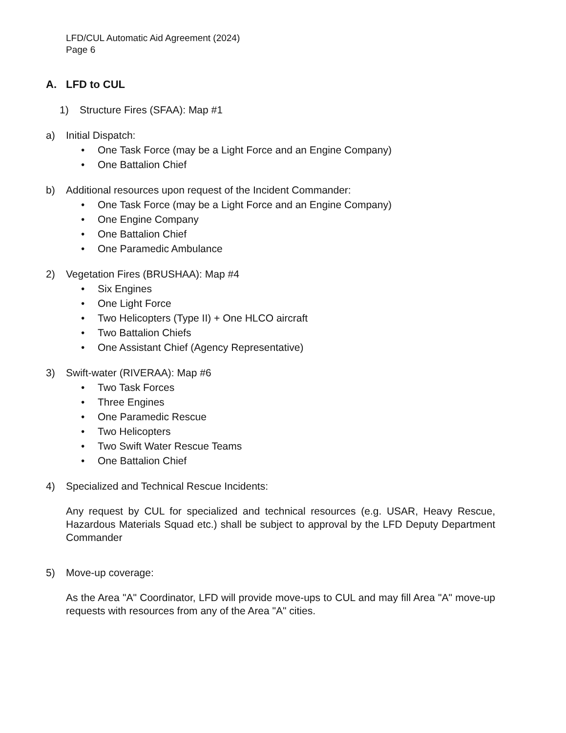LFD/CUL Automatic Aid Agreement (2024)
Page 6
A. LFD to CUL
1) Structure Fires (SFAA): Map #1
a) Initial Dispatch:
• One Task Force (may be a Light Force and an Engine Company)
• One Battalion Chief
b) Additional resources upon request of the Incident Commander:
• One Task Force (may be a Light Force and an Engine Company)
• One Engine Company
• One Battalion Chief
• One Paramedic Ambulance
2) Vegetation Fires (BRUSHAA): Map #4
• Six Engines
• One Light Force
• Two Helicopters (Type II) + One HLCO aircraft
• Two Battalion Chiefs
• One Assistant Chief (Agency Representative)
3) Swift-water (RIVERAA): Map #6
• Two Task Forces
• Three Engines
• One Paramedic Rescue
• Two Helicopters
• Two Swift Water Rescue Teams
• One Battalion Chief
4) Specialized and Technical Rescue Incidents:
Any request by CUL for specialized and technical resources (e.g. USAR, Heavy Rescue, Hazardous Materials Squad etc.) shall be subject to approval by the LFD Deputy Department Commander
5) Move-up coverage:
As the Area "A" Coordinator, LFD will provide move-ups to CUL and may fill Area "A" move-up requests with resources from any of the Area "A" cities.